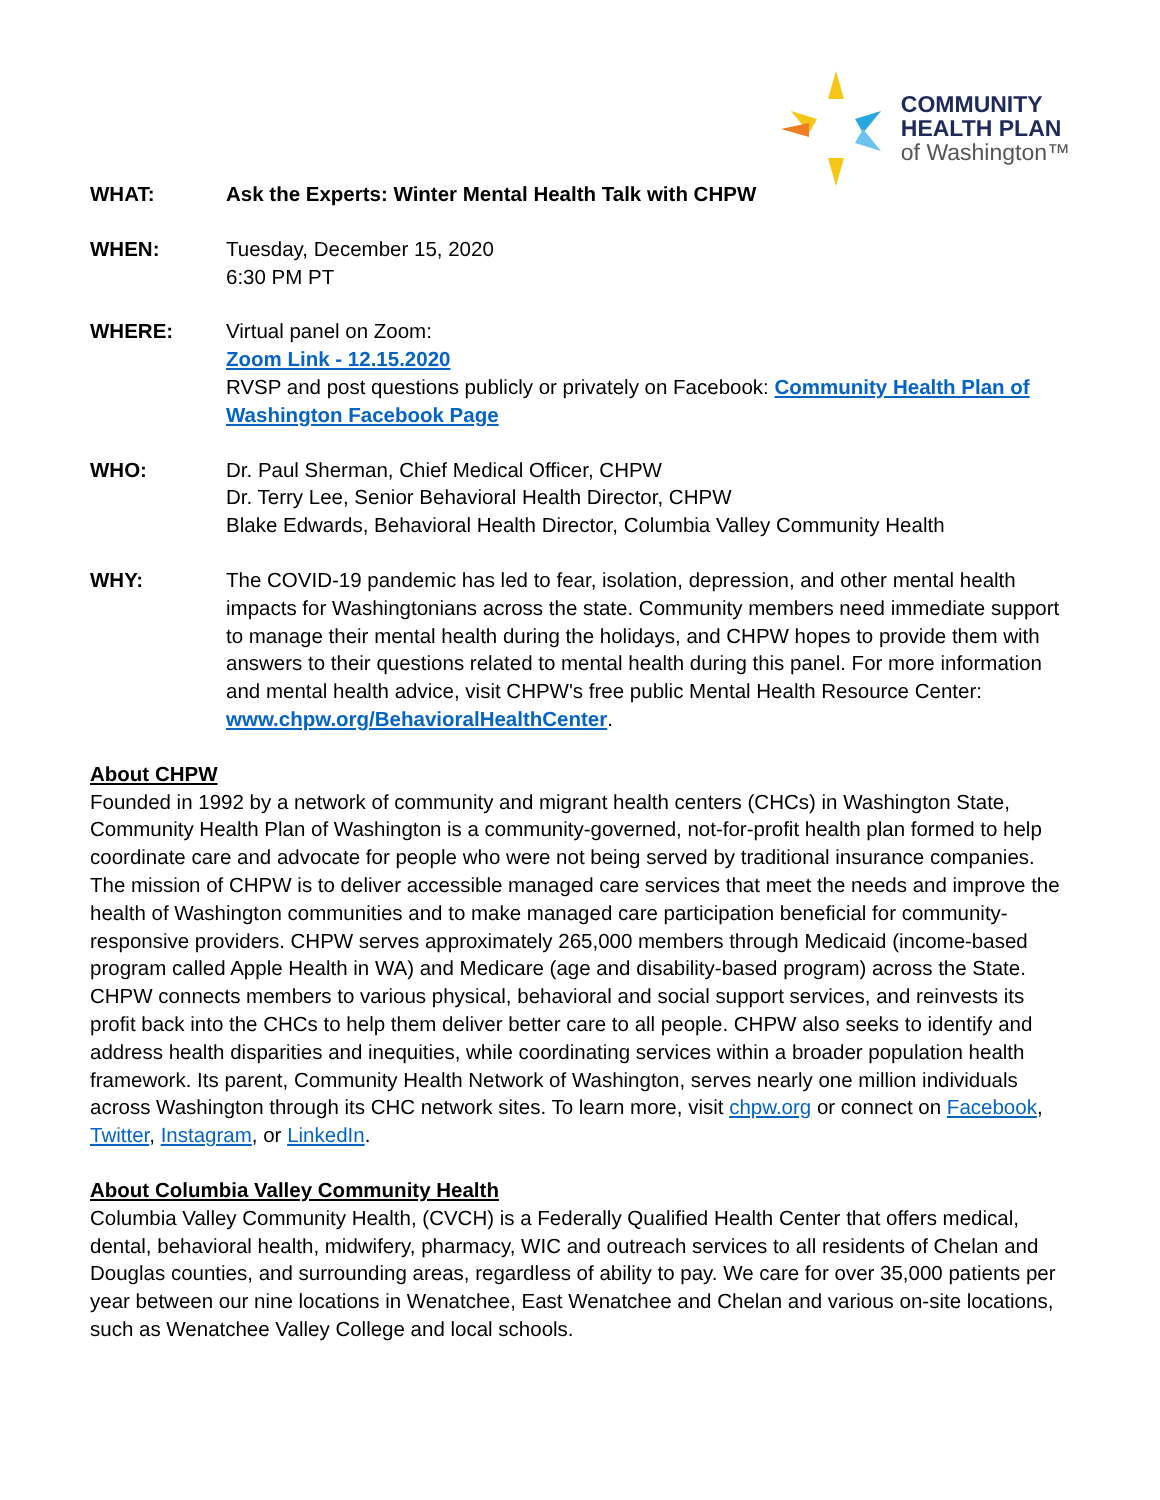COMMUNITY
HEALTH PLAN
of Washington™
WHAT: Ask the Experts: Winter Mental Health Talk with CHPW
WHEN: Tuesday, December 15, 2020
6:30 PM PT
WHERE: Virtual panel on Zoom:
Zoom Link - 12.15.2020
RVSP and post questions publicly or privately on Facebook: Community Health Plan of Washington Facebook Page
WHO: Dr. Paul Sherman, Chief Medical Officer, CHPW
Dr. Terry Lee, Senior Behavioral Health Director, CHPW
Blake Edwards, Behavioral Health Director, Columbia Valley Community Health
WHY: The COVID-19 pandemic has led to fear, isolation, depression, and other mental health impacts for Washingtonians across the state. Community members need immediate support to manage their mental health during the holidays, and CHPW hopes to provide them with answers to their questions related to mental health during this panel. For more information and mental health advice, visit CHPW's free public Mental Health Resource Center: www.chpw.org/BehavioralHealthCenter.
About CHPW
Founded in 1992 by a network of community and migrant health centers (CHCs) in Washington State, Community Health Plan of Washington is a community-governed, not-for-profit health plan formed to help coordinate care and advocate for people who were not being served by traditional insurance companies. The mission of CHPW is to deliver accessible managed care services that meet the needs and improve the health of Washington communities and to make managed care participation beneficial for community-responsive providers. CHPW serves approximately 265,000 members through Medicaid (income-based program called Apple Health in WA) and Medicare (age and disability-based program) across the State. CHPW connects members to various physical, behavioral and social support services, and reinvests its profit back into the CHCs to help them deliver better care to all people. CHPW also seeks to identify and address health disparities and inequities, while coordinating services within a broader population health framework. Its parent, Community Health Network of Washington, serves nearly one million individuals across Washington through its CHC network sites. To learn more, visit chpw.org or connect on Facebook, Twitter, Instagram, or LinkedIn.
About Columbia Valley Community Health
Columbia Valley Community Health, (CVCH) is a Federally Qualified Health Center that offers medical, dental, behavioral health, midwifery, pharmacy, WIC and outreach services to all residents of Chelan and Douglas counties, and surrounding areas, regardless of ability to pay. We care for over 35,000 patients per year between our nine locations in Wenatchee, East Wenatchee and Chelan and various on-site locations, such as Wenatchee Valley College and local schools.